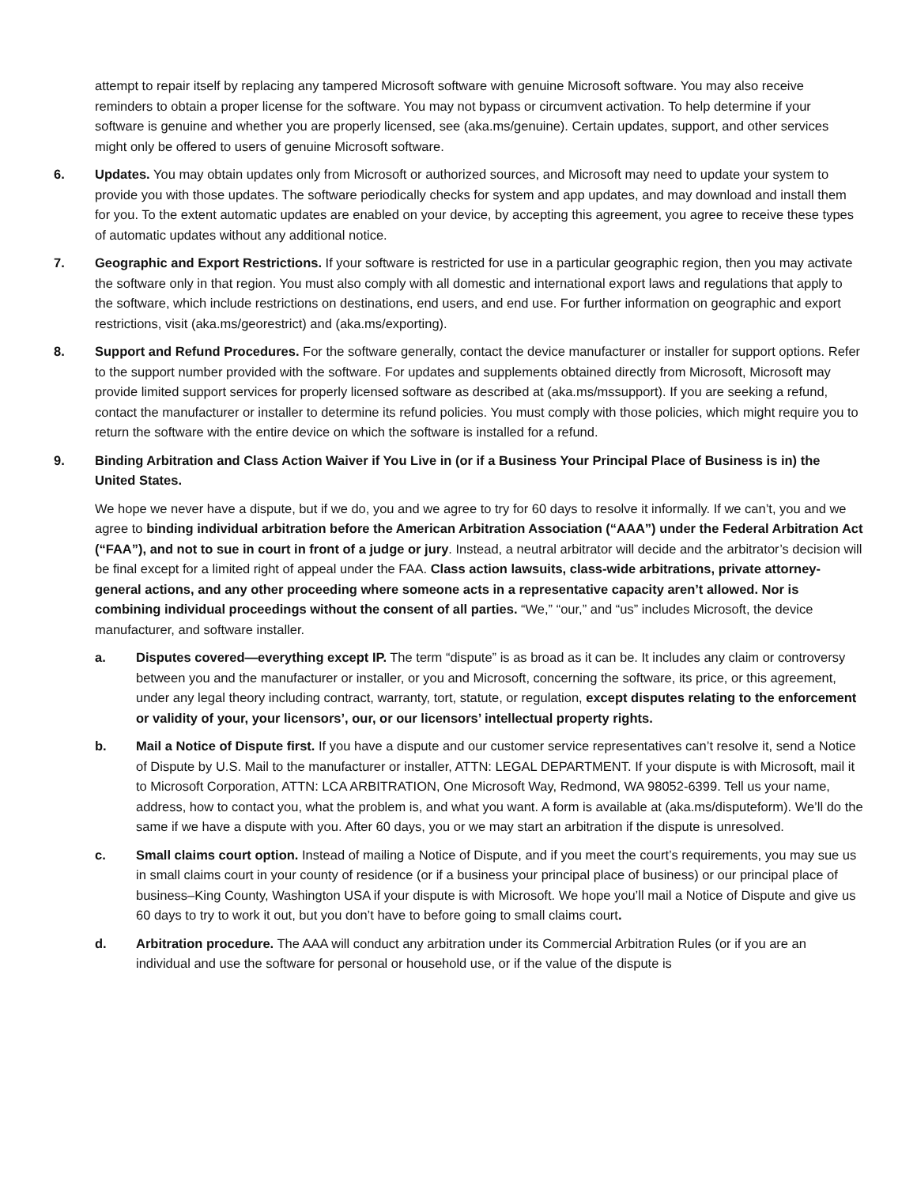attempt to repair itself by replacing any tampered Microsoft software with genuine Microsoft software. You may also receive reminders to obtain a proper license for the software. You may not bypass or circumvent activation. To help determine if your software is genuine and whether you are properly licensed, see (aka.ms/genuine). Certain updates, support, and other services might only be offered to users of genuine Microsoft software.
6. Updates. You may obtain updates only from Microsoft or authorized sources, and Microsoft may need to update your system to provide you with those updates. The software periodically checks for system and app updates, and may download and install them for you. To the extent automatic updates are enabled on your device, by accepting this agreement, you agree to receive these types of automatic updates without any additional notice.
7. Geographic and Export Restrictions. If your software is restricted for use in a particular geographic region, then you may activate the software only in that region. You must also comply with all domestic and international export laws and regulations that apply to the software, which include restrictions on destinations, end users, and end use. For further information on geographic and export restrictions, visit (aka.ms/georestrict) and (aka.ms/exporting).
8. Support and Refund Procedures. For the software generally, contact the device manufacturer or installer for support options. Refer to the support number provided with the software. For updates and supplements obtained directly from Microsoft, Microsoft may provide limited support services for properly licensed software as described at (aka.ms/mssupport). If you are seeking a refund, contact the manufacturer or installer to determine its refund policies. You must comply with those policies, which might require you to return the software with the entire device on which the software is installed for a refund.
9. Binding Arbitration and Class Action Waiver if You Live in (or if a Business Your Principal Place of Business is in) the United States.
We hope we never have a dispute, but if we do, you and we agree to try for 60 days to resolve it informally. If we can’t, you and we agree to binding individual arbitration before the American Arbitration Association (“AAA”) under the Federal Arbitration Act (“FAA”), and not to sue in court in front of a judge or jury. Instead, a neutral arbitrator will decide and the arbitrator’s decision will be final except for a limited right of appeal under the FAA. Class action lawsuits, class-wide arbitrations, private attorney-general actions, and any other proceeding where someone acts in a representative capacity aren’t allowed. Nor is combining individual proceedings without the consent of all parties. “We,” “our,” and “us” includes Microsoft, the device manufacturer, and software installer.
a. Disputes covered—everything except IP. The term “dispute” is as broad as it can be. It includes any claim or controversy between you and the manufacturer or installer, or you and Microsoft, concerning the software, its price, or this agreement, under any legal theory including contract, warranty, tort, statute, or regulation, except disputes relating to the enforcement or validity of your, your licensors’, our, or our licensors’ intellectual property rights.
b. Mail a Notice of Dispute first. If you have a dispute and our customer service representatives can’t resolve it, send a Notice of Dispute by U.S. Mail to the manufacturer or installer, ATTN: LEGAL DEPARTMENT. If your dispute is with Microsoft, mail it to Microsoft Corporation, ATTN: LCA ARBITRATION, One Microsoft Way, Redmond, WA 98052-6399. Tell us your name, address, how to contact you, what the problem is, and what you want. A form is available at (aka.ms/disputeform). We’ll do the same if we have a dispute with you. After 60 days, you or we may start an arbitration if the dispute is unresolved.
c. Small claims court option. Instead of mailing a Notice of Dispute, and if you meet the court’s requirements, you may sue us in small claims court in your county of residence (or if a business your principal place of business) or our principal place of business–King County, Washington USA if your dispute is with Microsoft. We hope you’ll mail a Notice of Dispute and give us 60 days to try to work it out, but you don’t have to before going to small claims court.
d. Arbitration procedure. The AAA will conduct any arbitration under its Commercial Arbitration Rules (or if you are an individual and use the software for personal or household use, or if the value of the dispute is